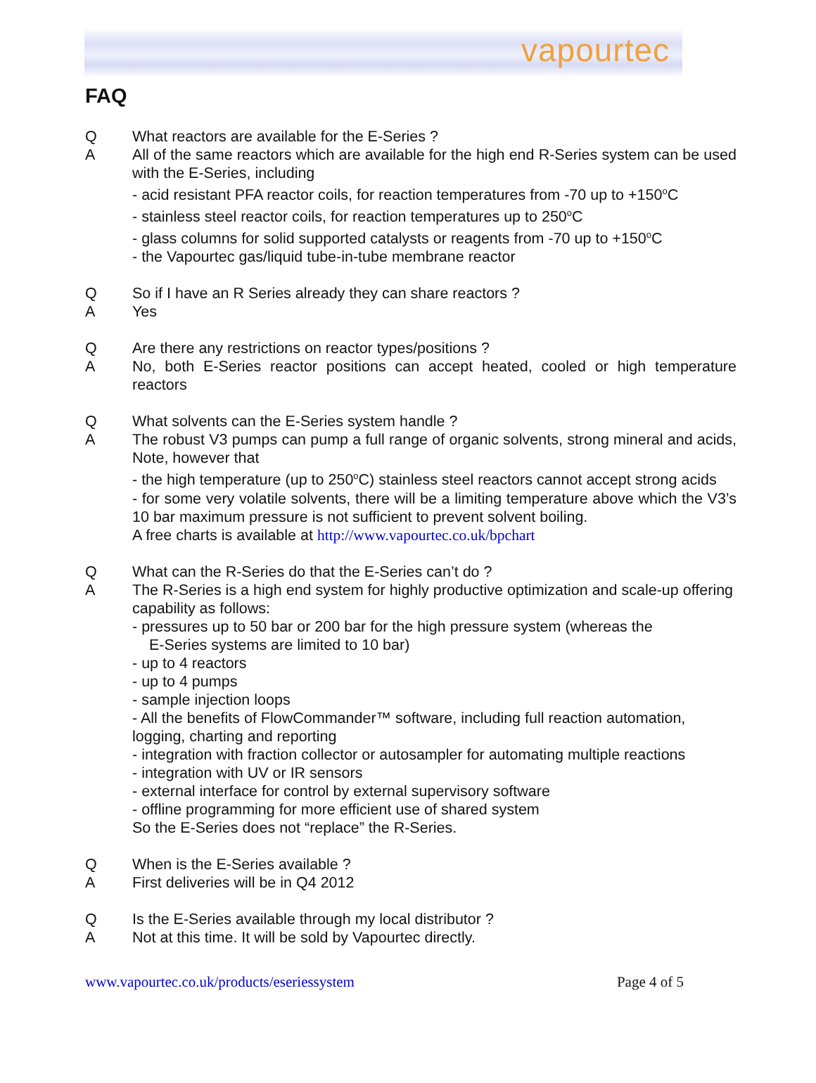vapourtec
FAQ
Q What reactors are available for the E-Series ?
A All of the same reactors which are available for the high end R-Series system can be used with the E-Series, including
- acid resistant PFA reactor coils, for reaction temperatures from -70 up to +150<sup>o</sup>C
- stainless steel reactor coils, for reaction temperatures up to 250<sup>o</sup>C
- glass columns for solid supported catalysts or reagents from -70 up to +150<sup>o</sup>C
- the Vapourtec gas/liquid tube-in-tube membrane reactor
Q So if I have an R Series already they can share reactors ?
A Yes
Q Are there any restrictions on reactor types/positions ?
A No, both E-Series reactor positions can accept heated, cooled or high temperature reactors
Q What solvents can the E-Series system handle ?
A The robust V3 pumps can pump a full range of organic solvents, strong mineral and acids, Note, however that
- the high temperature (up to 250<sup>o</sup>C) stainless steel reactors cannot accept strong acids
- for some very volatile solvents, there will be a limiting temperature above which the V3’s 10 bar maximum pressure is not sufficient to prevent solvent boiling.
A free charts is available at http://www.vapourtec.co.uk/bpchart
Q What can the R-Series do that the E-Series can’t do ?
A The R-Series is a high end system for highly productive optimization and scale-up offering capability as follows:
- pressures up to 50 bar or 200 bar for the high pressure system (whereas the
E-Series systems are limited to 10 bar)
- up to 4 reactors
- up to 4 pumps
- sample injection loops
- All the benefits of FlowCommander™ software, including full reaction automation, logging, charting and reporting
- integration with fraction collector or autosampler for automating multiple reactions
- integration with UV or IR sensors
- external interface for control by external supervisory software
- offline programming for more efficient use of shared system
So the E-Series does not “replace” the R-Series.
Q When is the E-Series available ?
A First deliveries will be in Q4 2012
Q Is the E-Series available through my local distributor ?
A Not at this time. It will be sold by Vapourtec directly.
www.vapourtec.co.uk/products/eseriessystem Page 4 of 5